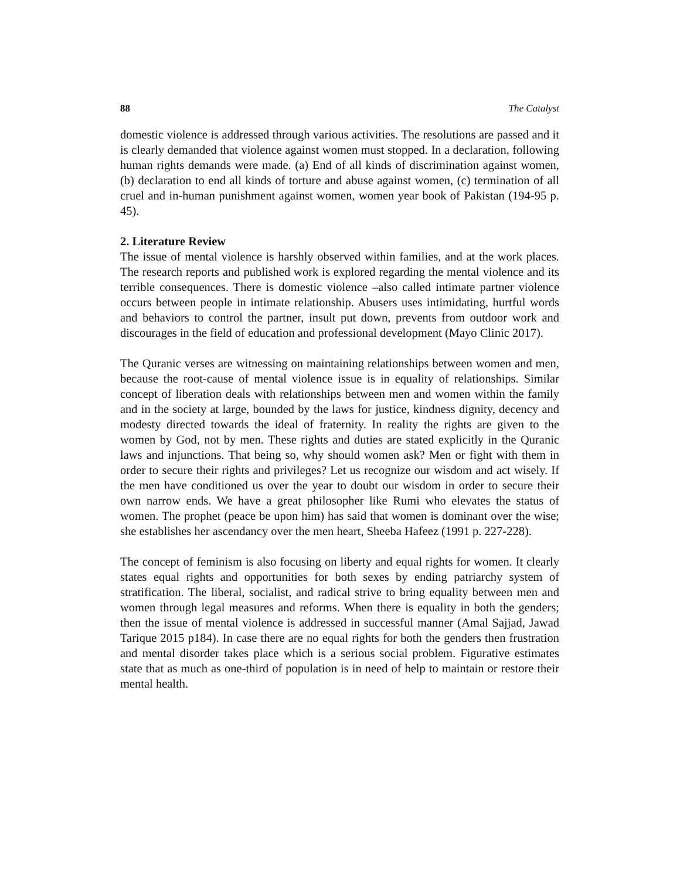88 The Catalyst
domestic violence is addressed through various activities. The resolutions are passed and it is clearly demanded that violence against women must stopped. In a declaration, following human rights demands were made. (a) End of all kinds of discrimination against women, (b) declaration to end all kinds of torture and abuse against women, (c) termination of all cruel and in-human punishment against women, women year book of Pakistan (194-95 p. 45).
2. Literature Review
The issue of mental violence is harshly observed within families, and at the work places. The research reports and published work is explored regarding the mental violence and its terrible consequences. There is domestic violence –also called intimate partner violence occurs between people in intimate relationship. Abusers uses intimidating, hurtful words and behaviors to control the partner, insult put down, prevents from outdoor work and discourages in the field of education and professional development (Mayo Clinic 2017).
The Quranic verses are witnessing on maintaining relationships between women and men, because the root-cause of mental violence issue is in equality of relationships. Similar concept of liberation deals with relationships between men and women within the family and in the society at large, bounded by the laws for justice, kindness dignity, decency and modesty directed towards the ideal of fraternity. In reality the rights are given to the women by God, not by men. These rights and duties are stated explicitly in the Quranic laws and injunctions. That being so, why should women ask? Men or fight with them in order to secure their rights and privileges? Let us recognize our wisdom and act wisely. If the men have conditioned us over the year to doubt our wisdom in order to secure their own narrow ends. We have a great philosopher like Rumi who elevates the status of women. The prophet (peace be upon him) has said that women is dominant over the wise; she establishes her ascendancy over the men heart, Sheeba Hafeez (1991 p. 227-228).
The concept of feminism is also focusing on liberty and equal rights for women. It clearly states equal rights and opportunities for both sexes by ending patriarchy system of stratification. The liberal, socialist, and radical strive to bring equality between men and women through legal measures and reforms. When there is equality in both the genders; then the issue of mental violence is addressed in successful manner (Amal Sajjad, Jawad Tarique 2015 p184). In case there are no equal rights for both the genders then frustration and mental disorder takes place which is a serious social problem. Figurative estimates state that as much as one-third of population is in need of help to maintain or restore their mental health.